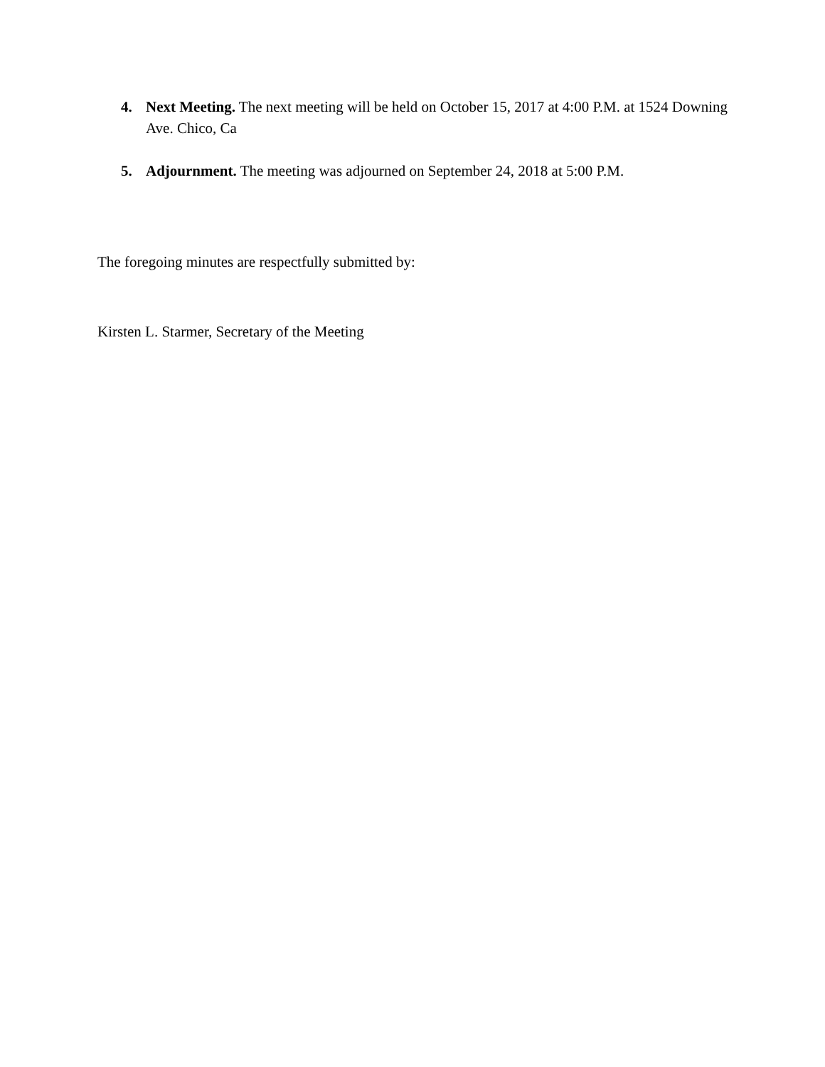4. Next Meeting. The next meeting will be held on October 15, 2017 at 4:00 P.M. at 1524 Downing Ave. Chico, Ca
5. Adjournment. The meeting was adjourned on September 24, 2018 at 5:00 P.M.
The foregoing minutes are respectfully submitted by:
Kirsten L. Starmer, Secretary of the Meeting